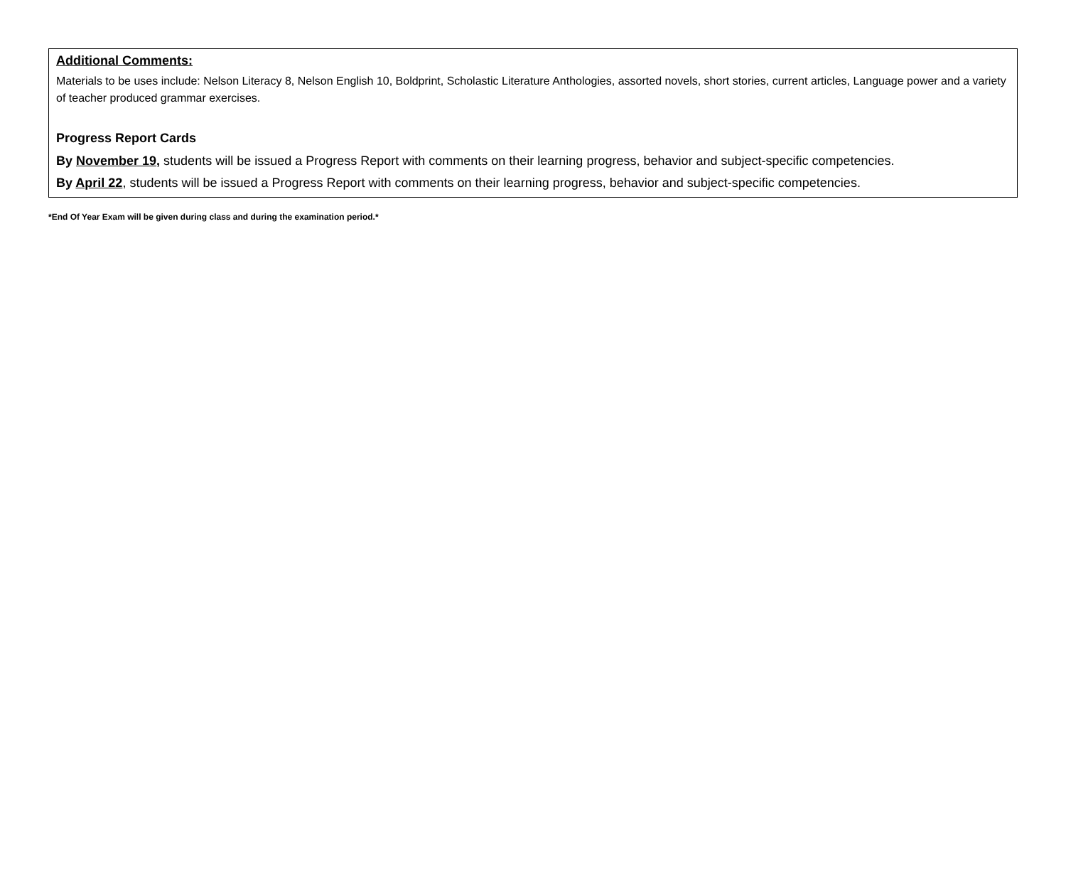Additional Comments:
Materials to be uses include: Nelson Literacy 8, Nelson English 10, Boldprint, Scholastic Literature Anthologies, assorted novels, short stories, current articles, Language power and a variety of teacher produced grammar exercises.
Progress Report Cards
By November 19, students will be issued a Progress Report with comments on their learning progress, behavior and subject-specific competencies.
By April 22, students will be issued a Progress Report with comments on their learning progress, behavior and subject-specific competencies.
*End Of Year Exam will be given during class and during the examination period.*